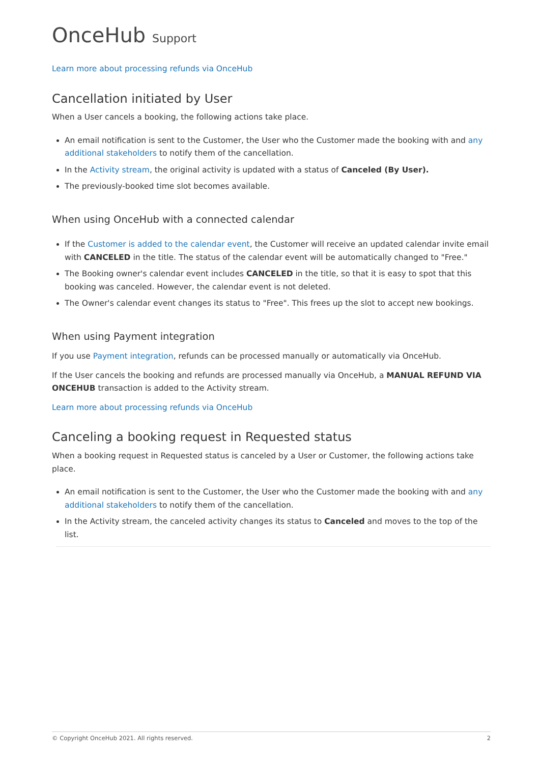OnceHub Support
Learn more about processing refunds via OnceHub
Cancellation initiated by User
When a User cancels a booking, the following actions take place.
An email notification is sent to the Customer, the User who the Customer made the booking with and any additional stakeholders to notify them of the cancellation.
In the Activity stream, the original activity is updated with a status of Canceled (By User).
The previously-booked time slot becomes available.
When using OnceHub with a connected calendar
If the Customer is added to the calendar event, the Customer will receive an updated calendar invite email with CANCELED in the title. The status of the calendar event will be automatically changed to "Free."
The Booking owner's calendar event includes CANCELED in the title, so that it is easy to spot that this booking was canceled. However, the calendar event is not deleted.
The Owner's calendar event changes its status to "Free". This frees up the slot to accept new bookings.
When using Payment integration
If you use Payment integration, refunds can be processed manually or automatically via OnceHub.
If the User cancels the booking and refunds are processed manually via OnceHub, a MANUAL REFUND VIA ONCEHUB transaction is added to the Activity stream.
Learn more about processing refunds via OnceHub
Canceling a booking request in Requested status
When a booking request in Requested status is canceled by a User or Customer, the following actions take place.
An email notification is sent to the Customer, the User who the Customer made the booking with and any additional stakeholders to notify them of the cancellation.
In the Activity stream, the canceled activity changes its status to Canceled and moves to the top of the list.
© Copyright OnceHub 2021. All rights reserved. 2